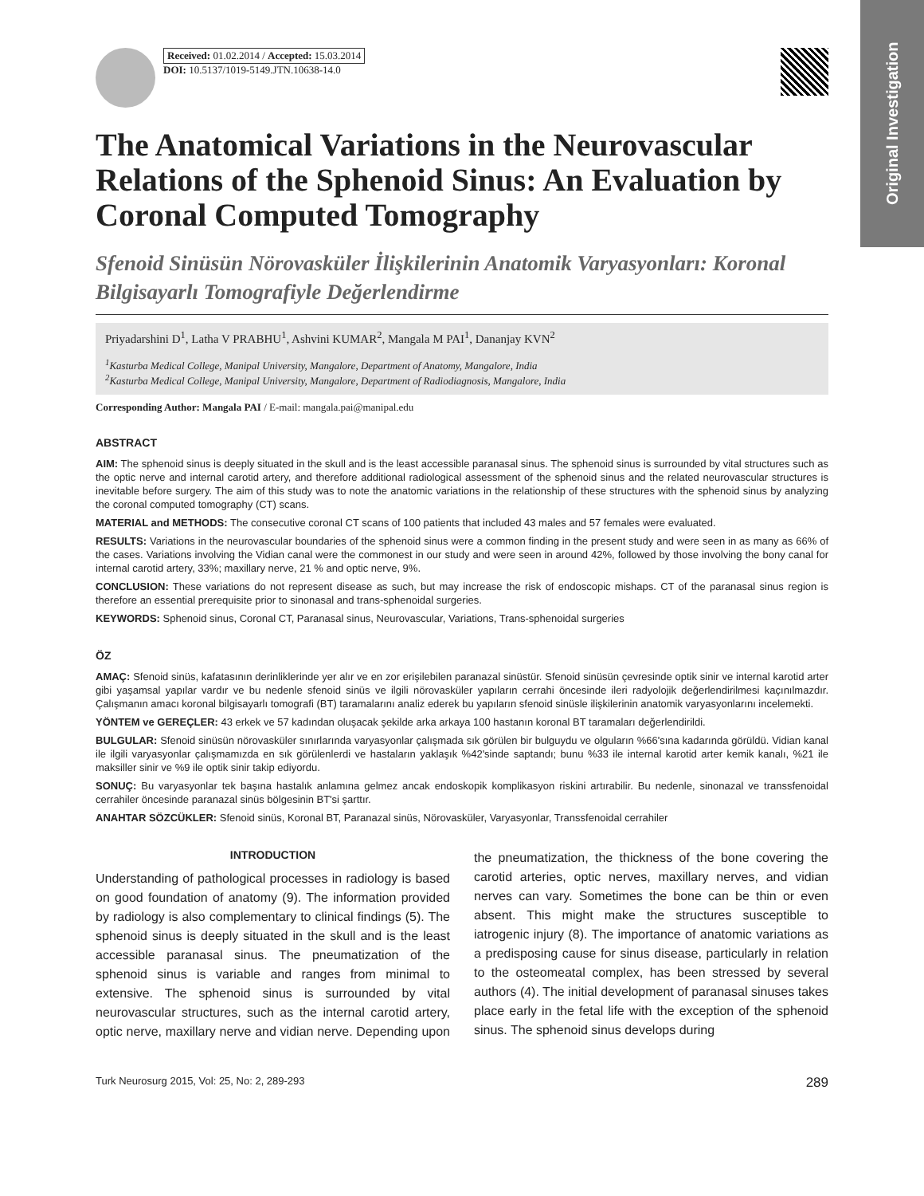Original Investigation
Received: 01.02.2014 / Accepted: 15.03.2014
DOI: 10.5137/1019-5149.JTN.10638-14.0
The Anatomical Variations in the Neurovascular Relations of the Sphenoid Sinus: An Evaluation by Coronal Computed Tomography
Sfenoid Sinüsün Nörovasküler İlişkilerinin Anatomik Varyasyonları: Koronal Bilgisayarlı Tomografiyle Değerlendirme
Priyadarshini D<sup>1</sup>, Latha V PRABHU<sup>1</sup>, Ashvini KUMAR<sup>2</sup>, Mangala M PAI<sup>1</sup>, Dananjay KVN<sup>2</sup>
<sup>1</sup> Kasturba Medical College, Manipal University, Mangalore, Department of Anatomy, Mangalore, India
<sup>2</sup> Kasturba Medical College, Manipal University, Mangalore, Department of Radiodiagnosis, Mangalore, India
Corresponding Author: Mangala PAI / E-mail: mangala.pai@manipal.edu
ABSTRACT
AIM: The sphenoid sinus is deeply situated in the skull and is the least accessible paranasal sinus. The sphenoid sinus is surrounded by vital structures such as the optic nerve and internal carotid artery, and therefore additional radiological assessment of the sphenoid sinus and the related neurovascular structures is inevitable before surgery. The aim of this study was to note the anatomic variations in the relationship of these structures with the sphenoid sinus by analyzing the coronal computed tomography (CT) scans.
MATERIAL and METHODS: The consecutive coronal CT scans of 100 patients that included 43 males and 57 females were evaluated.
RESULTS: Variations in the neurovascular boundaries of the sphenoid sinus were a common finding in the present study and were seen in as many as 66% of the cases. Variations involving the Vidian canal were the commonest in our study and were seen in around 42%, followed by those involving the bony canal for internal carotid artery, 33%; maxillary nerve, 21 % and optic nerve, 9%.
CONCLUSION: These variations do not represent disease as such, but may increase the risk of endoscopic mishaps. CT of the paranasal sinus region is therefore an essential prerequisite prior to sinonasal and trans-sphenoidal surgeries.
KEYWORDS: Sphenoid sinus, Coronal CT, Paranasal sinus, Neurovascular, Variations, Trans-sphenoidal surgeries
ÖZ
AMAÇ: Sfenoid sinüs, kafatasının derinliklerinde yer alır ve en zor erişilebilen paranazal sinüstür. Sfenoid sinüsün çevresinde optik sinir ve internal karotid arter gibi yaşamsal yapılar vardır ve bu nedenle sfenoid sinüs ve ilgili nörovasküler yapıların cerrahi öncesinde ileri radyolojik değerlendirilmesi kaçınılmazdır. Çalışmanın amacı koronal bilgisayarlı tomografi (BT) taramalarını analiz ederek bu yapıların sfenoid sinüsle ilişkilerinin anatomik varyasyonlarını incelemekti.
YÖNTEM ve GEREÇLER: 43 erkek ve 57 kadından oluşacak şekilde arka arkaya 100 hastanın koronal BT taramaları değerlendirildi.
BULGULAR: Sfenoid sinüsün nörovasküler sınırlarında varyasyonlar çalışmada sık görülen bir bulguydu ve olguların %66'sına kadarında görüldü. Vidian kanal ile ilgili varyasyonlar çalışmamızda en sık görülenlerdi ve hastaların yaklaşık %42'sinde saptandı; bunu %33 ile internal karotid arter kemik kanalı, %21 ile maksiller sinir ve %9 ile optik sinir takip ediyordu.
SONUÇ: Bu varyasyonlar tek başına hastalık anlamına gelmez ancak endoskopik komplikasyon riskini artırabilir. Bu nedenle, sinonazal ve transsfenoidal cerrahiler öncesinde paranazal sinüs bölgesinin BT'si şarttır.
ANAHTAR SÖZCÜKLER: Sfenoid sinüs, Koronal BT, Paranazal sinüs, Nörovasküler, Varyasyonlar, Transsfenoidal cerrahiler
INTRODUCTION
Understanding of pathological processes in radiology is based on good foundation of anatomy (9). The information provided by radiology is also complementary to clinical findings (5). The sphenoid sinus is deeply situated in the skull and is the least accessible paranasal sinus. The pneumatization of the sphenoid sinus is variable and ranges from minimal to extensive. The sphenoid sinus is surrounded by vital neurovascular structures, such as the internal carotid artery, optic nerve, maxillary nerve and vidian nerve. Depending upon the pneumatization, the thickness of the bone covering the carotid arteries, optic nerves, maxillary nerves, and vidian nerves can vary. Sometimes the bone can be thin or even absent. This might make the structures susceptible to iatrogenic injury (8). The importance of anatomic variations as a predisposing cause for sinus disease, particularly in relation to the osteomeatal complex, has been stressed by several authors (4). The initial development of paranasal sinuses takes place early in the fetal life with the exception of the sphenoid sinus. The sphenoid sinus develops during
Turk Neurosurg 2015, Vol: 25, No: 2, 289-293 289